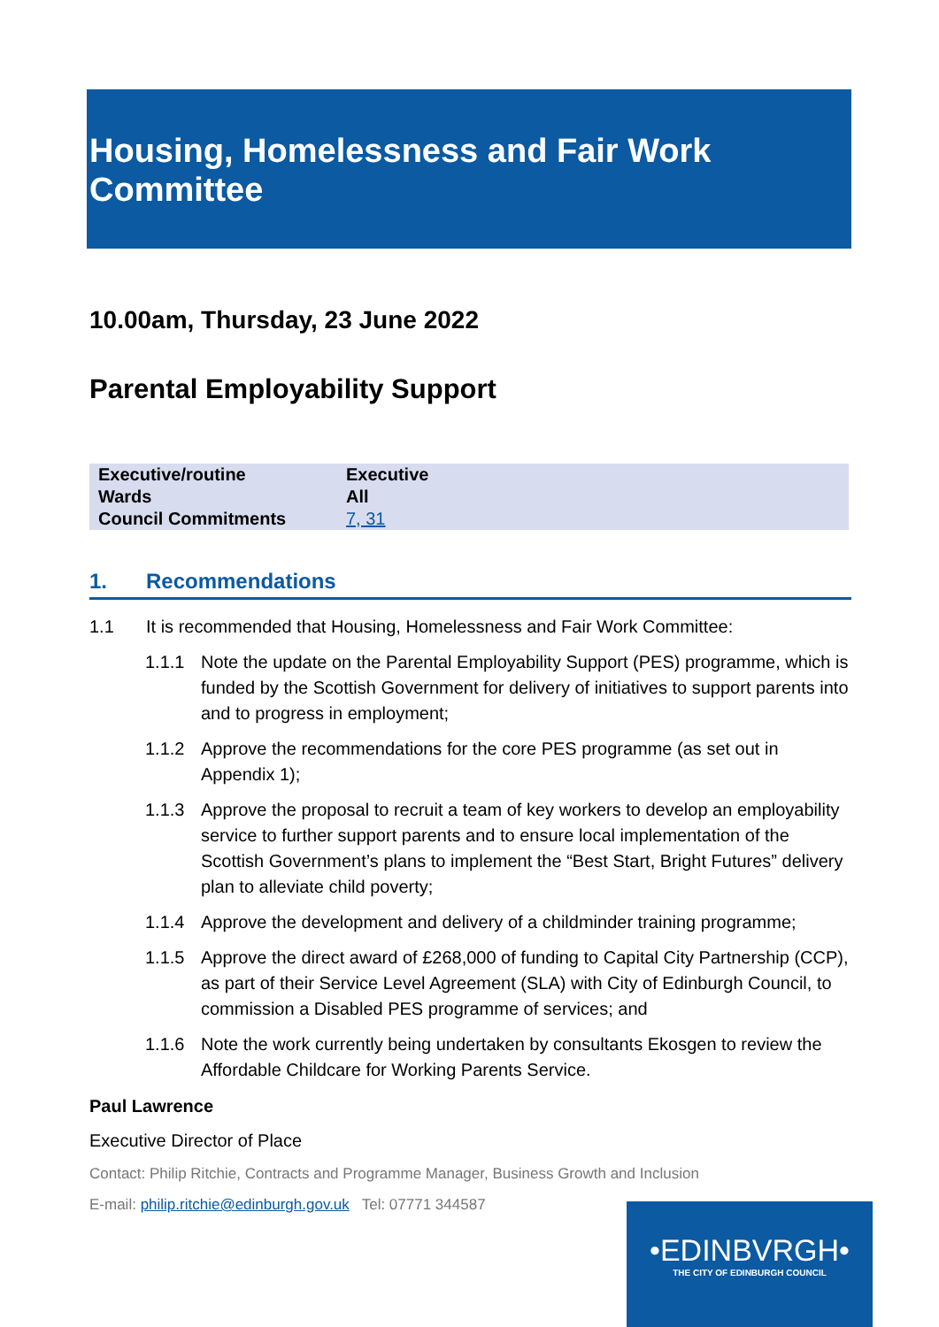Housing, Homelessness and Fair Work Committee
10.00am, Thursday, 23 June 2022
Parental Employability Support
| Executive/routine | Executive |
| Wards | All |
| Council Commitments | 7, 31 |
1. Recommendations
1.1 It is recommended that Housing, Homelessness and Fair Work Committee:
1.1.1 Note the update on the Parental Employability Support (PES) programme, which is funded by the Scottish Government for delivery of initiatives to support parents into and to progress in employment;
1.1.2 Approve the recommendations for the core PES programme (as set out in Appendix 1);
1.1.3 Approve the proposal to recruit a team of key workers to develop an employability service to further support parents and to ensure local implementation of the Scottish Government’s plans to implement the “Best Start, Bright Futures” delivery plan to alleviate child poverty;
1.1.4 Approve the development and delivery of a childminder training programme;
1.1.5 Approve the direct award of £268,000 of funding to Capital City Partnership (CCP), as part of their Service Level Agreement (SLA) with City of Edinburgh Council, to commission a Disabled PES programme of services; and
1.1.6 Note the work currently being undertaken by consultants Ekosgen to review the Affordable Childcare for Working Parents Service.
Paul Lawrence
Executive Director of Place
Contact: Philip Ritchie, Contracts and Programme Manager, Business Growth and Inclusion
E-mail: philip.ritchie@edinburgh.gov.uk Tel: 07771 344587
•EDINBVRGH•
THE CITY OF EDINBURGH COUNCIL